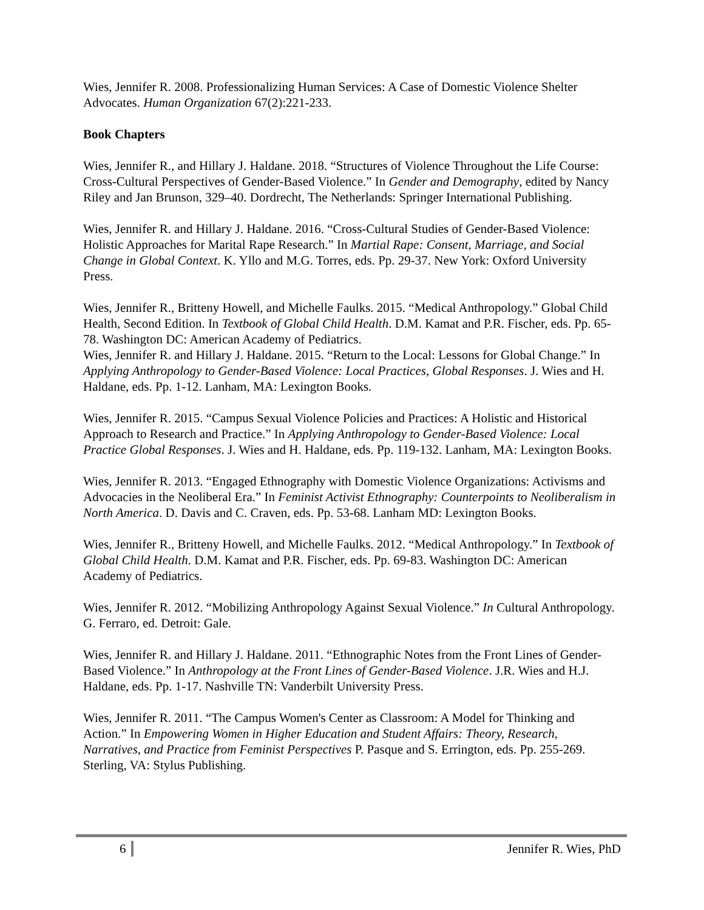Wies, Jennifer R. 2008. Professionalizing Human Services: A Case of Domestic Violence Shelter Advocates. Human Organization 67(2):221-233.
Book Chapters
Wies, Jennifer R., and Hillary J. Haldane. 2018. “Structures of Violence Throughout the Life Course: Cross-Cultural Perspectives of Gender-Based Violence.” In Gender and Demography, edited by Nancy Riley and Jan Brunson, 329–40. Dordrecht, The Netherlands: Springer International Publishing.
Wies, Jennifer R. and Hillary J. Haldane. 2016. “Cross-Cultural Studies of Gender-Based Violence: Holistic Approaches for Marital Rape Research.” In Martial Rape: Consent, Marriage, and Social Change in Global Context. K. Yllo and M.G. Torres, eds. Pp. 29-37. New York: Oxford University Press.
Wies, Jennifer R., Britteny Howell, and Michelle Faulks. 2015. “Medical Anthropology.” Global Child Health, Second Edition. In Textbook of Global Child Health. D.M. Kamat and P.R. Fischer, eds. Pp. 65-78. Washington DC: American Academy of Pediatrics.
Wies, Jennifer R. and Hillary J. Haldane. 2015. “Return to the Local: Lessons for Global Change.” In Applying Anthropology to Gender-Based Violence: Local Practices, Global Responses. J. Wies and H. Haldane, eds. Pp. 1-12. Lanham, MA: Lexington Books.
Wies, Jennifer R. 2015. “Campus Sexual Violence Policies and Practices: A Holistic and Historical Approach to Research and Practice.” In Applying Anthropology to Gender-Based Violence: Local Practice Global Responses. J. Wies and H. Haldane, eds. Pp. 119-132. Lanham, MA: Lexington Books.
Wies, Jennifer R. 2013. “Engaged Ethnography with Domestic Violence Organizations: Activisms and Advocacies in the Neoliberal Era.” In Feminist Activist Ethnography: Counterpoints to Neoliberalism in North America. D. Davis and C. Craven, eds. Pp. 53-68. Lanham MD: Lexington Books.
Wies, Jennifer R., Britteny Howell, and Michelle Faulks. 2012. “Medical Anthropology.” In Textbook of Global Child Health. D.M. Kamat and P.R. Fischer, eds. Pp. 69-83. Washington DC: American Academy of Pediatrics.
Wies, Jennifer R. 2012. “Mobilizing Anthropology Against Sexual Violence.” In Cultural Anthropology. G. Ferraro, ed. Detroit: Gale.
Wies, Jennifer R. and Hillary J. Haldane. 2011. “Ethnographic Notes from the Front Lines of Gender-Based Violence.” In Anthropology at the Front Lines of Gender-Based Violence. J.R. Wies and H.J. Haldane, eds. Pp. 1-17. Nashville TN: Vanderbilt University Press.
Wies, Jennifer R. 2011. “The Campus Women's Center as Classroom: A Model for Thinking and Action.” In Empowering Women in Higher Education and Student Affairs: Theory, Research, Narratives, and Practice from Feminist Perspectives P. Pasque and S. Errington, eds. Pp. 255-269. Sterling, VA: Stylus Publishing.
6 Jennifer R. Wies, PhD